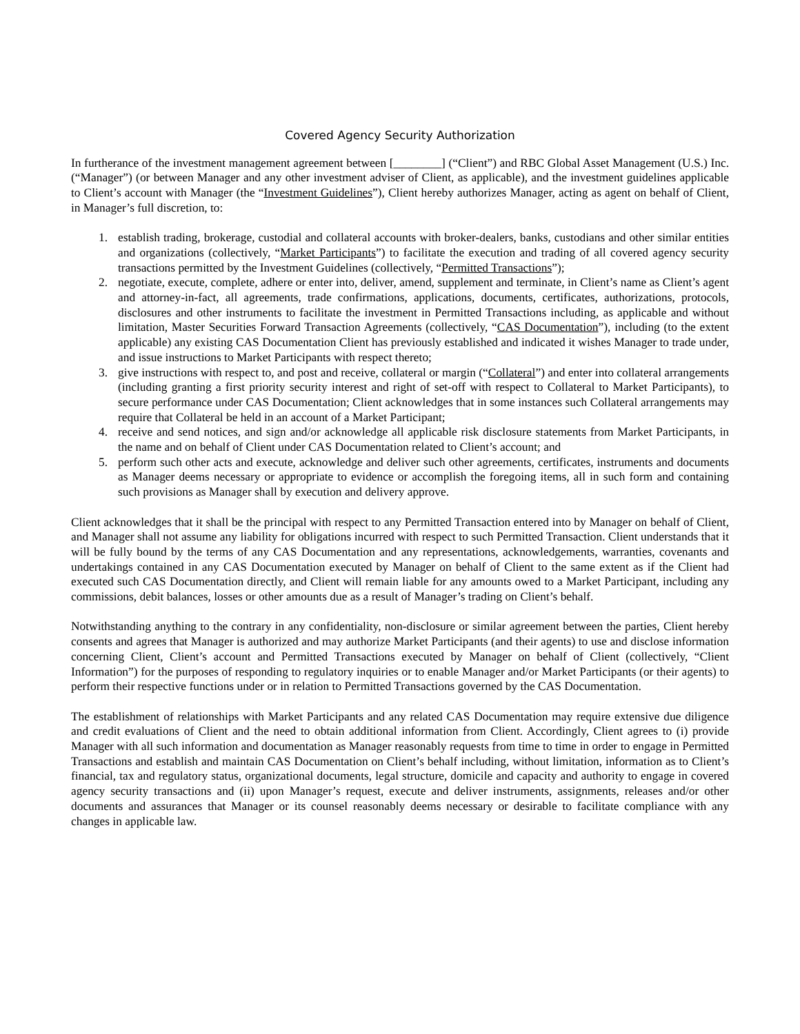Covered Agency Security Authorization
In furtherance of the investment management agreement between [________] (“Client”) and RBC Global Asset Management (U.S.) Inc. (“Manager”) (or between Manager and any other investment adviser of Client, as applicable), and the investment guidelines applicable to Client’s account with Manager (the “Investment Guidelines”), Client hereby authorizes Manager, acting as agent on behalf of Client, in Manager’s full discretion, to:
1. establish trading, brokerage, custodial and collateral accounts with broker-dealers, banks, custodians and other similar entities and organizations (collectively, “Market Participants”) to facilitate the execution and trading of all covered agency security transactions permitted by the Investment Guidelines (collectively, “Permitted Transactions”);
2. negotiate, execute, complete, adhere or enter into, deliver, amend, supplement and terminate, in Client’s name as Client’s agent and attorney-in-fact, all agreements, trade confirmations, applications, documents, certificates, authorizations, protocols, disclosures and other instruments to facilitate the investment in Permitted Transactions including, as applicable and without limitation, Master Securities Forward Transaction Agreements (collectively, “CAS Documentation”), including (to the extent applicable) any existing CAS Documentation Client has previously established and indicated it wishes Manager to trade under, and issue instructions to Market Participants with respect thereto;
3. give instructions with respect to, and post and receive, collateral or margin (“Collateral”) and enter into collateral arrangements (including granting a first priority security interest and right of set-off with respect to Collateral to Market Participants), to secure performance under CAS Documentation; Client acknowledges that in some instances such Collateral arrangements may require that Collateral be held in an account of a Market Participant;
4. receive and send notices, and sign and/or acknowledge all applicable risk disclosure statements from Market Participants, in the name and on behalf of Client under CAS Documentation related to Client’s account; and
5. perform such other acts and execute, acknowledge and deliver such other agreements, certificates, instruments and documents as Manager deems necessary or appropriate to evidence or accomplish the foregoing items, all in such form and containing such provisions as Manager shall by execution and delivery approve.
Client acknowledges that it shall be the principal with respect to any Permitted Transaction entered into by Manager on behalf of Client, and Manager shall not assume any liability for obligations incurred with respect to such Permitted Transaction. Client understands that it will be fully bound by the terms of any CAS Documentation and any representations, acknowledgements, warranties, covenants and undertakings contained in any CAS Documentation executed by Manager on behalf of Client to the same extent as if the Client had executed such CAS Documentation directly, and Client will remain liable for any amounts owed to a Market Participant, including any commissions, debit balances, losses or other amounts due as a result of Manager’s trading on Client’s behalf.
Notwithstanding anything to the contrary in any confidentiality, non-disclosure or similar agreement between the parties, Client hereby consents and agrees that Manager is authorized and may authorize Market Participants (and their agents) to use and disclose information concerning Client, Client’s account and Permitted Transactions executed by Manager on behalf of Client (collectively, “Client Information”) for the purposes of responding to regulatory inquiries or to enable Manager and/or Market Participants (or their agents) to perform their respective functions under or in relation to Permitted Transactions governed by the CAS Documentation.
The establishment of relationships with Market Participants and any related CAS Documentation may require extensive due diligence and credit evaluations of Client and the need to obtain additional information from Client. Accordingly, Client agrees to (i) provide Manager with all such information and documentation as Manager reasonably requests from time to time in order to engage in Permitted Transactions and establish and maintain CAS Documentation on Client’s behalf including, without limitation, information as to Client’s financial, tax and regulatory status, organizational documents, legal structure, domicile and capacity and authority to engage in covered agency security transactions and (ii) upon Manager’s request, execute and deliver instruments, assignments, releases and/or other documents and assurances that Manager or its counsel reasonably deems necessary or desirable to facilitate compliance with any changes in applicable law.